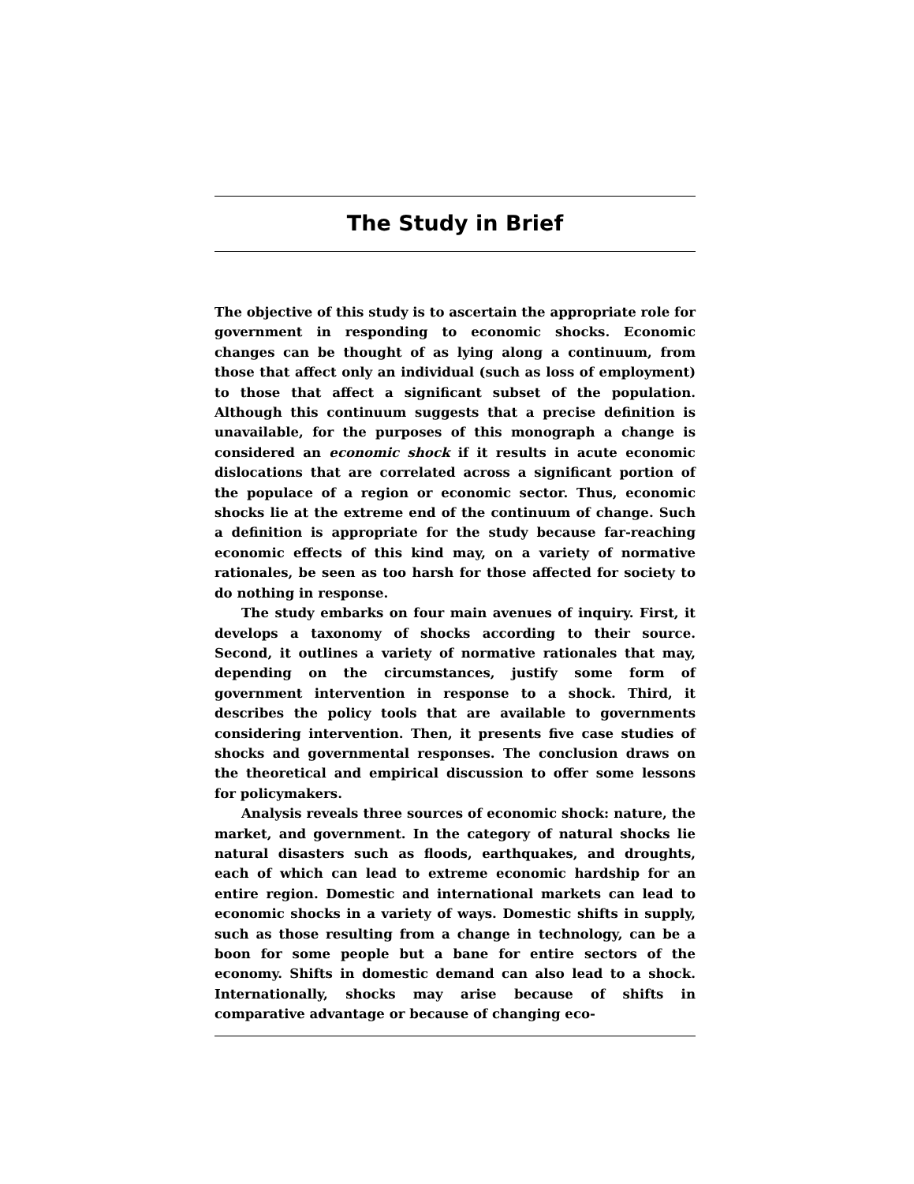The Study in Brief
The objective of this study is to ascertain the appropriate role for government in responding to economic shocks. Economic changes can be thought of as lying along a continuum, from those that affect only an individual (such as loss of employment) to those that affect a significant subset of the population. Although this continuum suggests that a precise definition is unavailable, for the purposes of this monograph a change is considered an economic shock if it results in acute economic dislocations that are correlated across a significant portion of the populace of a region or economic sector. Thus, economic shocks lie at the extreme end of the continuum of change. Such a definition is appropriate for the study because far-reaching economic effects of this kind may, on a variety of normative rationales, be seen as too harsh for those affected for society to do nothing in response.
The study embarks on four main avenues of inquiry. First, it develops a taxonomy of shocks according to their source. Second, it outlines a variety of normative rationales that may, depending on the circumstances, justify some form of government intervention in response to a shock. Third, it describes the policy tools that are available to governments considering intervention. Then, it presents five case studies of shocks and governmental responses. The conclusion draws on the theoretical and empirical discussion to offer some lessons for policymakers.
Analysis reveals three sources of economic shock: nature, the market, and government. In the category of natural shocks lie natural disasters such as floods, earthquakes, and droughts, each of which can lead to extreme economic hardship for an entire region. Domestic and international markets can lead to economic shocks in a variety of ways. Domestic shifts in supply, such as those resulting from a change in technology, can be a boon for some people but a bane for entire sectors of the economy. Shifts in domestic demand can also lead to a shock. Internationally, shocks may arise because of shifts in comparative advantage or because of changing eco-